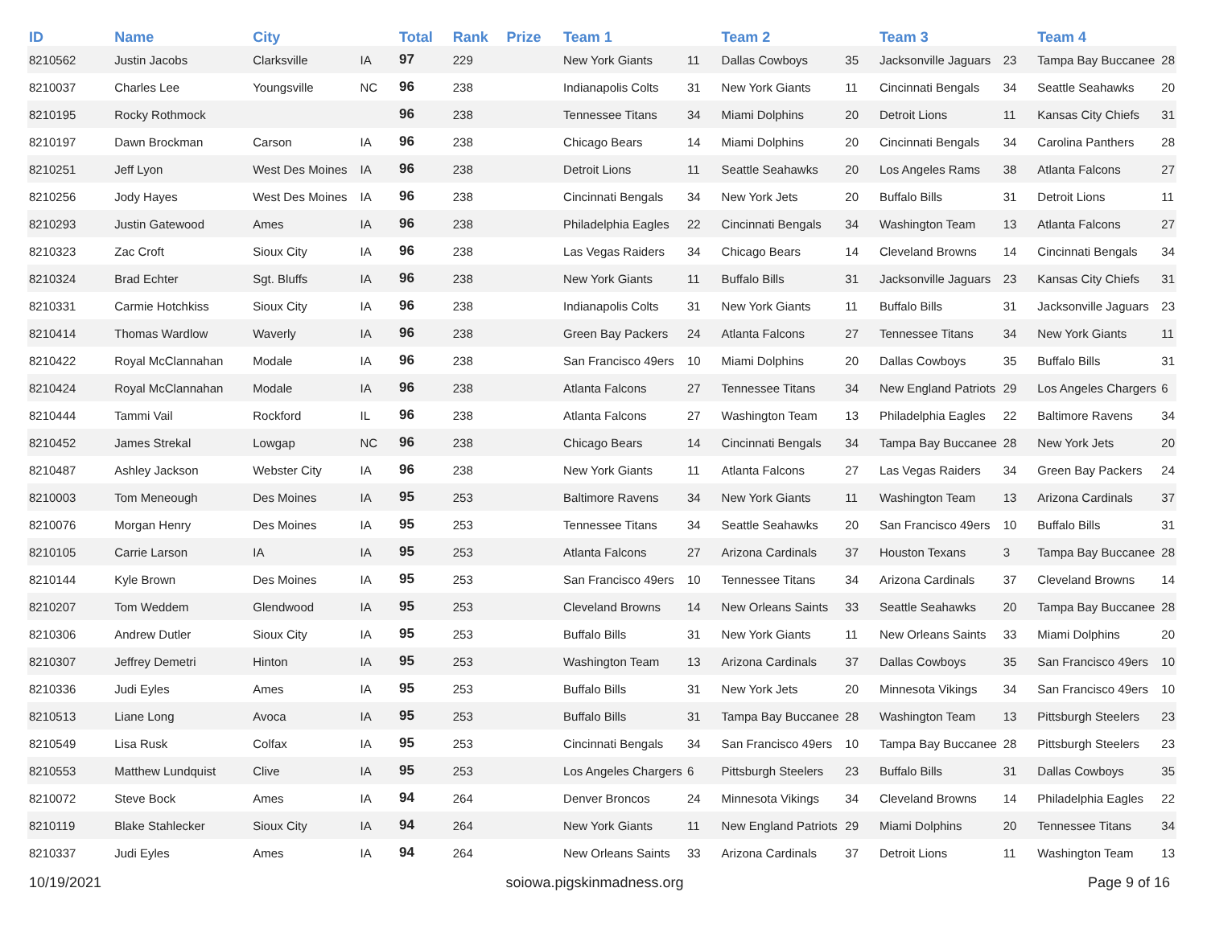| ID | Name | City | | Total | Rank | Prize | Team 1 | | Team 2 | | Team 3 | | Team 4 | |
| --- | --- | --- | --- | --- | --- | --- | --- | --- | --- | --- | --- | --- | --- | --- |
| 8210562 | Justin Jacobs | Clarksville | IA | 97 | 229 | | New York Giants | 11 | Dallas Cowboys | 35 | Jacksonville Jaguars | 23 | Tampa Bay Buccanee | 28 |
| 8210037 | Charles Lee | Youngsville | NC | 96 | 238 | | Indianapolis Colts | 31 | New York Giants | 11 | Cincinnati Bengals | 34 | Seattle Seahawks | 20 |
| 8210195 | Rocky Rothmock | | | 96 | 238 | | Tennessee Titans | 34 | Miami Dolphins | 20 | Detroit Lions | 11 | Kansas City Chiefs | 31 |
| 8210197 | Dawn Brockman | Carson | IA | 96 | 238 | | Chicago Bears | 14 | Miami Dolphins | 20 | Cincinnati Bengals | 34 | Carolina Panthers | 28 |
| 8210251 | Jeff Lyon | West Des Moines | IA | 96 | 238 | | Detroit Lions | 11 | Seattle Seahawks | 20 | Los Angeles Rams | 38 | Atlanta Falcons | 27 |
| 8210256 | Jody Hayes | West Des Moines | IA | 96 | 238 | | Cincinnati Bengals | 34 | New York Jets | 20 | Buffalo Bills | 31 | Detroit Lions | 11 |
| 8210293 | Justin Gatewood | Ames | IA | 96 | 238 | | Philadelphia Eagles | 22 | Cincinnati Bengals | 34 | Washington Team | 13 | Atlanta Falcons | 27 |
| 8210323 | Zac Croft | Sioux City | IA | 96 | 238 | | Las Vegas Raiders | 34 | Chicago Bears | 14 | Cleveland Browns | 14 | Cincinnati Bengals | 34 |
| 8210324 | Brad Echter | Sgt. Bluffs | IA | 96 | 238 | | New York Giants | 11 | Buffalo Bills | 31 | Jacksonville Jaguars | 23 | Kansas City Chiefs | 31 |
| 8210331 | Carmie Hotchkiss | Sioux City | IA | 96 | 238 | | Indianapolis Colts | 31 | New York Giants | 11 | Buffalo Bills | 31 | Jacksonville Jaguars | 23 |
| 8210414 | Thomas Wardlow | Waverly | IA | 96 | 238 | | Green Bay Packers | 24 | Atlanta Falcons | 27 | Tennessee Titans | 34 | New York Giants | 11 |
| 8210422 | Royal McClannahan | Modale | IA | 96 | 238 | | San Francisco 49ers | 10 | Miami Dolphins | 20 | Dallas Cowboys | 35 | Buffalo Bills | 31 |
| 8210424 | Royal McClannahan | Modale | IA | 96 | 238 | | Atlanta Falcons | 27 | Tennessee Titans | 34 | New England Patriots | 29 | Los Angeles Chargers | 6 |
| 8210444 | Tammi Vail | Rockford | IL | 96 | 238 | | Atlanta Falcons | 27 | Washington Team | 13 | Philadelphia Eagles | 22 | Baltimore Ravens | 34 |
| 8210452 | James Strekal | Lowgap | NC | 96 | 238 | | Chicago Bears | 14 | Cincinnati Bengals | 34 | Tampa Bay Buccanee | 28 | New York Jets | 20 |
| 8210487 | Ashley Jackson | Webster City | IA | 96 | 238 | | New York Giants | 11 | Atlanta Falcons | 27 | Las Vegas Raiders | 34 | Green Bay Packers | 24 |
| 8210003 | Tom Meneough | Des Moines | IA | 95 | 253 | | Baltimore Ravens | 34 | New York Giants | 11 | Washington Team | 13 | Arizona Cardinals | 37 |
| 8210076 | Morgan Henry | Des Moines | IA | 95 | 253 | | Tennessee Titans | 34 | Seattle Seahawks | 20 | San Francisco 49ers | 10 | Buffalo Bills | 31 |
| 8210105 | Carrie Larson | IA | IA | 95 | 253 | | Atlanta Falcons | 27 | Arizona Cardinals | 37 | Houston Texans | 3 | Tampa Bay Buccanee | 28 |
| 8210144 | Kyle Brown | Des Moines | IA | 95 | 253 | | San Francisco 49ers | 10 | Tennessee Titans | 34 | Arizona Cardinals | 37 | Cleveland Browns | 14 |
| 8210207 | Tom Weddem | Glendwood | IA | 95 | 253 | | Cleveland Browns | 14 | New Orleans Saints | 33 | Seattle Seahawks | 20 | Tampa Bay Buccanee | 28 |
| 8210306 | Andrew Dutler | Sioux City | IA | 95 | 253 | | Buffalo Bills | 31 | New York Giants | 11 | New Orleans Saints | 33 | Miami Dolphins | 20 |
| 8210307 | Jeffrey Demetri | Hinton | IA | 95 | 253 | | Washington Team | 13 | Arizona Cardinals | 37 | Dallas Cowboys | 35 | San Francisco 49ers | 10 |
| 8210336 | Judi Eyles | Ames | IA | 95 | 253 | | Buffalo Bills | 31 | New York Jets | 20 | Minnesota Vikings | 34 | San Francisco 49ers | 10 |
| 8210513 | Liane Long | Avoca | IA | 95 | 253 | | Buffalo Bills | 31 | Tampa Bay Buccanee | 28 | Washington Team | 13 | Pittsburgh Steelers | 23 |
| 8210549 | Lisa Rusk | Colfax | IA | 95 | 253 | | Cincinnati Bengals | 34 | San Francisco 49ers | 10 | Tampa Bay Buccanee | 28 | Pittsburgh Steelers | 23 |
| 8210553 | Matthew Lundquist | Clive | IA | 95 | 253 | | Los Angeles Chargers | 6 | Pittsburgh Steelers | 23 | Buffalo Bills | 31 | Dallas Cowboys | 35 |
| 8210072 | Steve Bock | Ames | IA | 94 | 264 | | Denver Broncos | 24 | Minnesota Vikings | 34 | Cleveland Browns | 14 | Philadelphia Eagles | 22 |
| 8210119 | Blake Stahlecker | Sioux City | IA | 94 | 264 | | New York Giants | 11 | New England Patriots | 29 | Miami Dolphins | 20 | Tennessee Titans | 34 |
| 8210337 | Judi Eyles | Ames | IA | 94 | 264 | | New Orleans Saints | 33 | Arizona Cardinals | 37 | Detroit Lions | 11 | Washington Team | 13 |
10/19/2021 soiowa.pigskinmadness.org Page 9 of 16